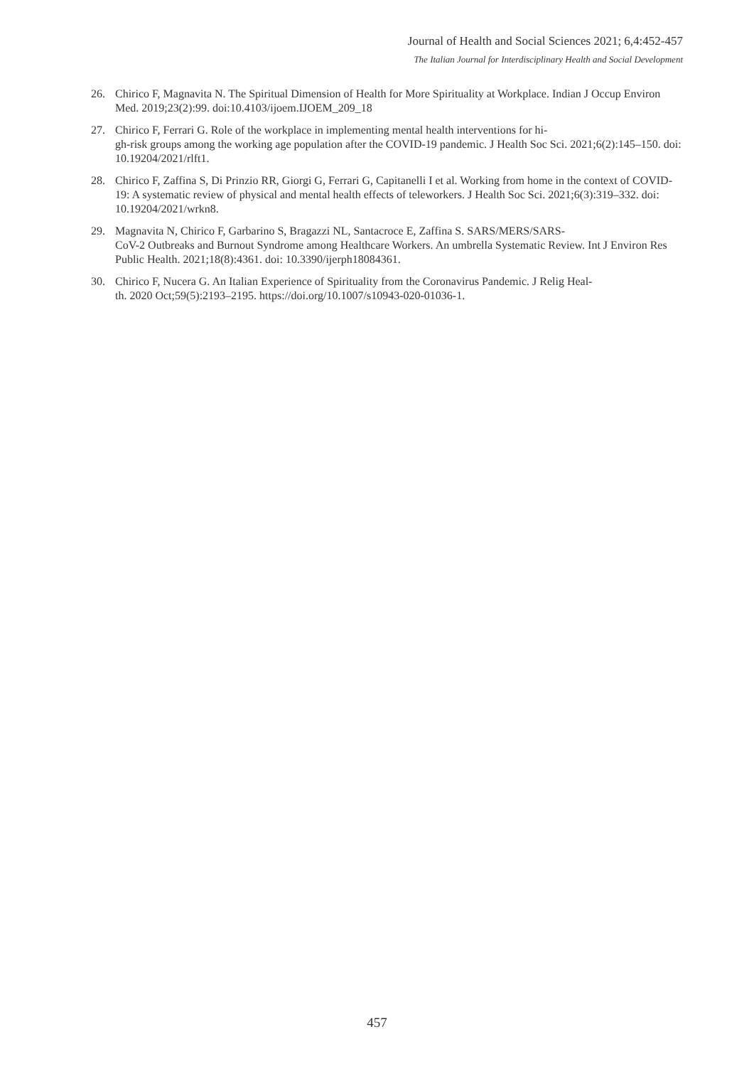Journal of Health and Social Sciences 2021; 6,4:452-457
The Italian Journal for Interdisciplinary Health and Social Development
26. Chirico F, Magnavita N. The Spiritual Dimension of Health for More Spirituality at Workplace. Indian J Occup Environ Med. 2019;23(2):99. doi:10.4103/ijoem.IJOEM_209_18
27. Chirico F, Ferrari G. Role of the workplace in implementing mental health interventions for hi-
gh-risk groups among the working age population after the COVID-19 pandemic. J Health Soc Sci. 2021;6(2):145–150. doi: 10.19204/2021/rlft1.
28. Chirico F, Zaffina S, Di Prinzio RR, Giorgi G, Ferrari G, Capitanelli I et al. Working from home in the context of COVID-19: A systematic review of physical and mental health effects of teleworkers. J Health Soc Sci. 2021;6(3):319–332. doi: 10.19204/2021/wrkn8.
29. Magnavita N, Chirico F, Garbarino S, Bragazzi NL, Santacroce E, Zaffina S. SARS/MERS/SARS-
CoV-2 Outbreaks and Burnout Syndrome among Healthcare Workers. An umbrella Systematic Review. Int J Environ Res Public Health. 2021;18(8):4361. doi: 10.3390/ijerph18084361.
30. Chirico F, Nucera G. An Italian Experience of Spirituality from the Coronavirus Pandemic. J Relig Heal-
th. 2020 Oct;59(5):2193–2195. https://doi.org/10.1007/s10943-020-01036-1.
457